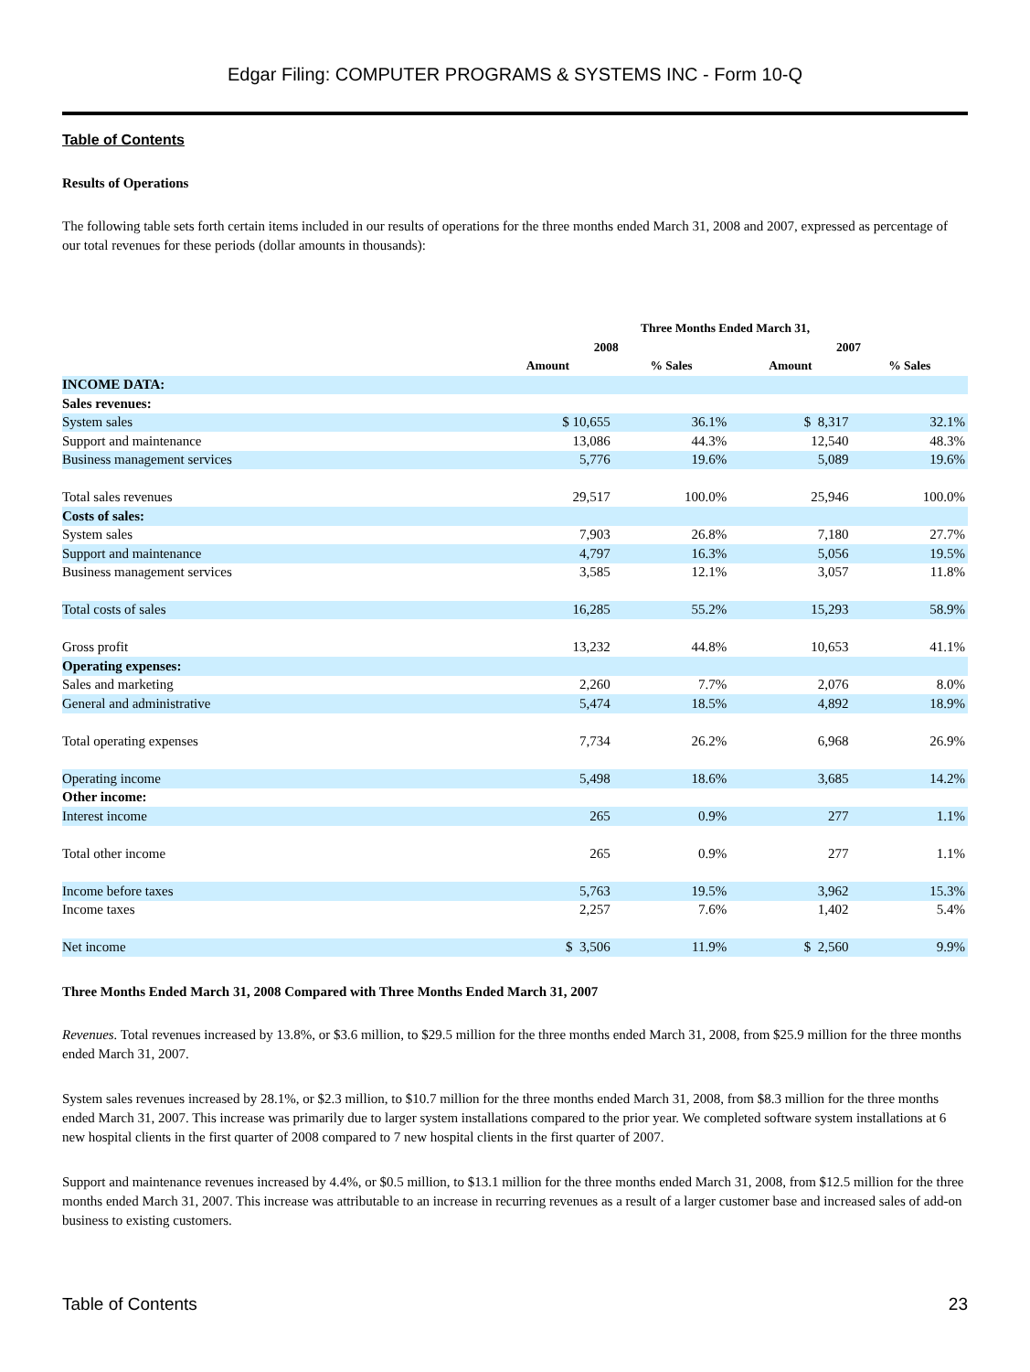Edgar Filing: COMPUTER PROGRAMS & SYSTEMS INC - Form 10-Q
Table of Contents
Results of Operations
The following table sets forth certain items included in our results of operations for the three months ended March 31, 2008 and 2007, expressed as percentage of our total revenues for these periods (dollar amounts in thousands):
| | Three Months Ended March 31, | | | |
| --- | --- | --- | --- | --- |
| | 2008 | | 2007 | |
| | Amount | % Sales | Amount | % Sales |
| INCOME DATA: | | | | |
| Sales revenues: | | | | |
| System sales | $ 10,655 | 36.1% | $ 8,317 | 32.1% |
| Support and maintenance | 13,086 | 44.3% | 12,540 | 48.3% |
| Business management services | 5,776 | 19.6% | 5,089 | 19.6% |
| Total sales revenues | 29,517 | 100.0% | 25,946 | 100.0% |
| Costs of sales: | | | | |
| System sales | 7,903 | 26.8% | 7,180 | 27.7% |
| Support and maintenance | 4,797 | 16.3% | 5,056 | 19.5% |
| Business management services | 3,585 | 12.1% | 3,057 | 11.8% |
| Total costs of sales | 16,285 | 55.2% | 15,293 | 58.9% |
| Gross profit | 13,232 | 44.8% | 10,653 | 41.1% |
| Operating expenses: | | | | |
| Sales and marketing | 2,260 | 7.7% | 2,076 | 8.0% |
| General and administrative | 5,474 | 18.5% | 4,892 | 18.9% |
| Total operating expenses | 7,734 | 26.2% | 6,968 | 26.9% |
| Operating income | 5,498 | 18.6% | 3,685 | 14.2% |
| Other income: | | | | |
| Interest income | 265 | 0.9% | 277 | 1.1% |
| Total other income | 265 | 0.9% | 277 | 1.1% |
| Income before taxes | 5,763 | 19.5% | 3,962 | 15.3% |
| Income taxes | 2,257 | 7.6% | 1,402 | 5.4% |
| Net income | $ 3,506 | 11.9% | $ 2,560 | 9.9% |
Three Months Ended March 31, 2008 Compared with Three Months Ended March 31, 2007
Revenues. Total revenues increased by 13.8%, or $3.6 million, to $29.5 million for the three months ended March 31, 2008, from $25.9 million for the three months ended March 31, 2007.
System sales revenues increased by 28.1%, or $2.3 million, to $10.7 million for the three months ended March 31, 2008, from $8.3 million for the three months ended March 31, 2007. This increase was primarily due to larger system installations compared to the prior year. We completed software system installations at 6 new hospital clients in the first quarter of 2008 compared to 7 new hospital clients in the first quarter of 2007.
Support and maintenance revenues increased by 4.4%, or $0.5 million, to $13.1 million for the three months ended March 31, 2008, from $12.5 million for the three months ended March 31, 2007. This increase was attributable to an increase in recurring revenues as a result of a larger customer base and increased sales of add-on business to existing customers.
Table of Contents 23